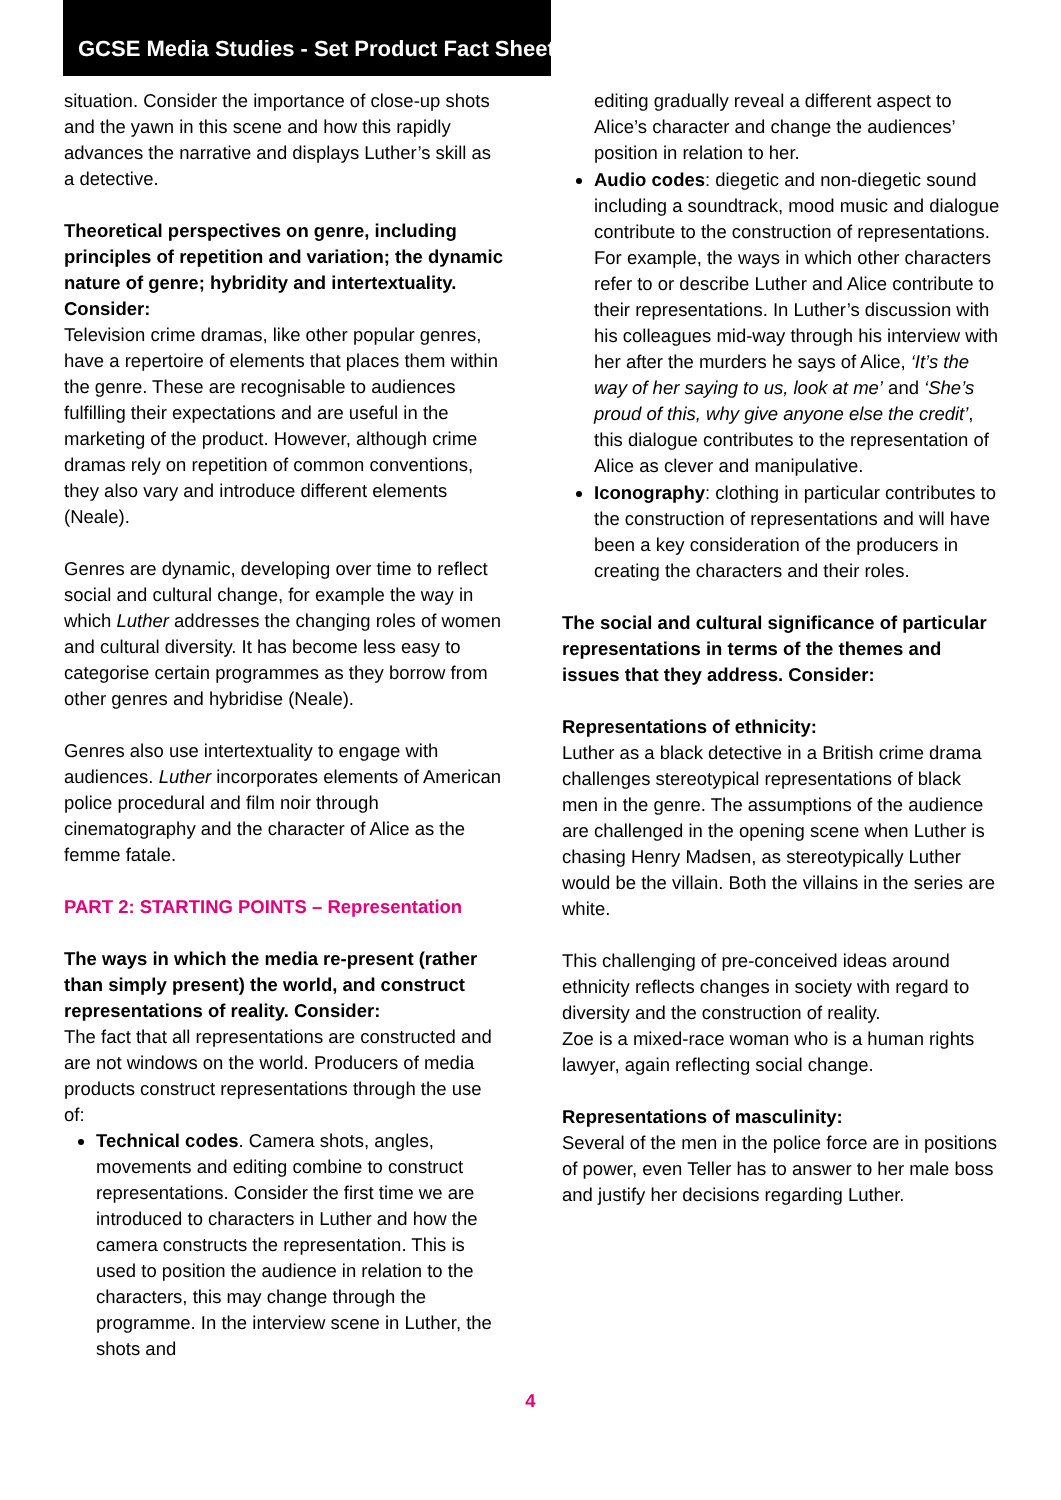GCSE Media Studies - Set Product Fact Sheet
situation. Consider the importance of close-up shots and the yawn in this scene and how this rapidly advances the narrative and displays Luther’s skill as a detective.
Theoretical perspectives on genre, including principles of repetition and variation; the dynamic nature of genre; hybridity and intertextuality. Consider:
Television crime dramas, like other popular genres, have a repertoire of elements that places them within the genre. These are recognisable to audiences fulfilling their expectations and are useful in the marketing of the product. However, although crime dramas rely on repetition of common conventions, they also vary and introduce different elements (Neale).
Genres are dynamic, developing over time to reflect social and cultural change, for example the way in which Luther addresses the changing roles of women and cultural diversity. It has become less easy to categorise certain programmes as they borrow from other genres and hybridise (Neale).
Genres also use intertextuality to engage with audiences. Luther incorporates elements of American police procedural and film noir through cinematography and the character of Alice as the femme fatale.
PART 2: STARTING POINTS – Representation
The ways in which the media re-present (rather than simply present) the world, and construct representations of reality. Consider:
The fact that all representations are constructed and are not windows on the world. Producers of media products construct representations through the use of:
Technical codes. Camera shots, angles, movements and editing combine to construct representations. Consider the first time we are introduced to characters in Luther and how the camera constructs the representation. This is used to position the audience in relation to the characters, this may change through the programme. In the interview scene in Luther, the shots and
editing gradually reveal a different aspect to Alice’s character and change the audiences’ position in relation to her.
Audio codes: diegetic and non-diegetic sound including a soundtrack, mood music and dialogue contribute to the construction of representations. For example, the ways in which other characters refer to or describe Luther and Alice contribute to their representations. In Luther’s discussion with his colleagues mid-way through his interview with her after the murders he says of Alice, ‘It’s the way of her saying to us, look at me’ and ‘She’s proud of this, why give anyone else the credit’, this dialogue contributes to the representation of Alice as clever and manipulative.
Iconography: clothing in particular contributes to the construction of representations and will have been a key consideration of the producers in creating the characters and their roles.
The social and cultural significance of particular representations in terms of the themes and issues that they address. Consider:
Representations of ethnicity:
Luther as a black detective in a British crime drama challenges stereotypical representations of black men in the genre. The assumptions of the audience are challenged in the opening scene when Luther is chasing Henry Madsen, as stereotypically Luther would be the villain. Both the villains in the series are white.
This challenging of pre-conceived ideas around ethnicity reflects changes in society with regard to diversity and the construction of reality.
Zoe is a mixed-race woman who is a human rights lawyer, again reflecting social change.
Representations of masculinity:
Several of the men in the police force are in positions of power, even Teller has to answer to her male boss and justify her decisions regarding Luther.
4